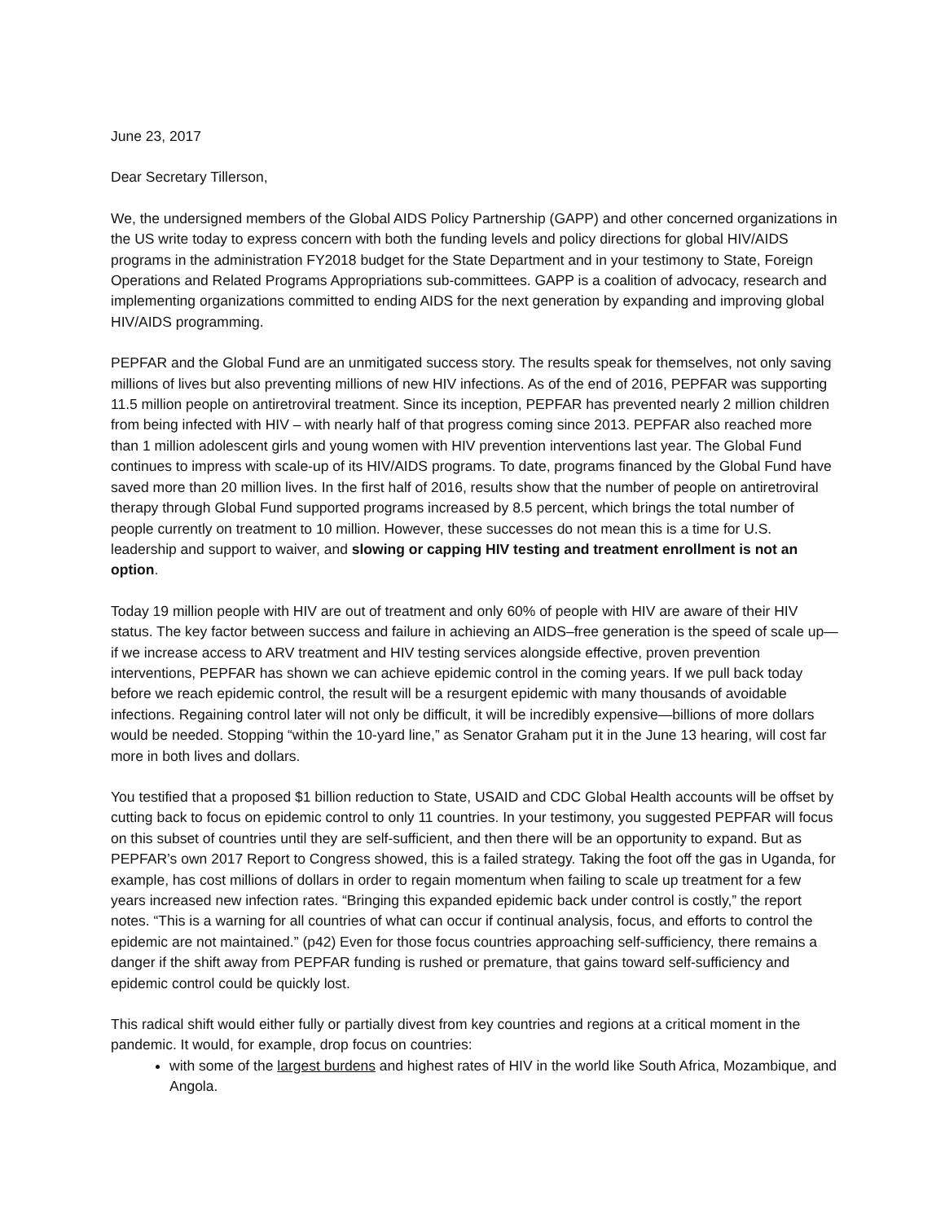June 23, 2017
Dear Secretary Tillerson,
We, the undersigned members of the Global AIDS Policy Partnership (GAPP) and other concerned organizations in the US write today to express concern with both the funding levels and policy directions for global HIV/AIDS programs in the administration FY2018 budget for the State Department and in your testimony to State, Foreign Operations and Related Programs Appropriations sub-committees. GAPP is a coalition of advocacy, research and implementing organizations committed to ending AIDS for the next generation by expanding and improving global HIV/AIDS programming.
PEPFAR and the Global Fund are an unmitigated success story. The results speak for themselves, not only saving millions of lives but also preventing millions of new HIV infections. As of the end of 2016, PEPFAR was supporting 11.5 million people on antiretroviral treatment. Since its inception, PEPFAR has prevented nearly 2 million children from being infected with HIV – with nearly half of that progress coming since 2013. PEPFAR also reached more than 1 million adolescent girls and young women with HIV prevention interventions last year. The Global Fund continues to impress with scale-up of its HIV/AIDS programs. To date, programs financed by the Global Fund have saved more than 20 million lives. In the first half of 2016, results show that the number of people on antiretroviral therapy through Global Fund supported programs increased by 8.5 percent, which brings the total number of people currently on treatment to 10 million. However, these successes do not mean this is a time for U.S. leadership and support to waiver, and slowing or capping HIV testing and treatment enrollment is not an option.
Today 19 million people with HIV are out of treatment and only 60% of people with HIV are aware of their HIV status. The key factor between success and failure in achieving an AIDS–free generation is the speed of scale up—if we increase access to ARV treatment and HIV testing services alongside effective, proven prevention interventions, PEPFAR has shown we can achieve epidemic control in the coming years. If we pull back today before we reach epidemic control, the result will be a resurgent epidemic with many thousands of avoidable infections. Regaining control later will not only be difficult, it will be incredibly expensive—billions of more dollars would be needed. Stopping “within the 10-yard line,” as Senator Graham put it in the June 13 hearing, will cost far more in both lives and dollars.
You testified that a proposed $1 billion reduction to State, USAID and CDC Global Health accounts will be offset by cutting back to focus on epidemic control to only 11 countries. In your testimony, you suggested PEPFAR will focus on this subset of countries until they are self-sufficient, and then there will be an opportunity to expand. But as PEPFAR’s own 2017 Report to Congress showed, this is a failed strategy. Taking the foot off the gas in Uganda, for example, has cost millions of dollars in order to regain momentum when failing to scale up treatment for a few years increased new infection rates. “Bringing this expanded epidemic back under control is costly,” the report notes. “This is a warning for all countries of what can occur if continual analysis, focus, and efforts to control the epidemic are not maintained.” (p42) Even for those focus countries approaching self-sufficiency, there remains a danger if the shift away from PEPFAR funding is rushed or premature, that gains toward self-sufficiency and epidemic control could be quickly lost.
This radical shift would either fully or partially divest from key countries and regions at a critical moment in the pandemic. It would, for example, drop focus on countries:
with some of the largest burdens and highest rates of HIV in the world like South Africa, Mozambique, and Angola.